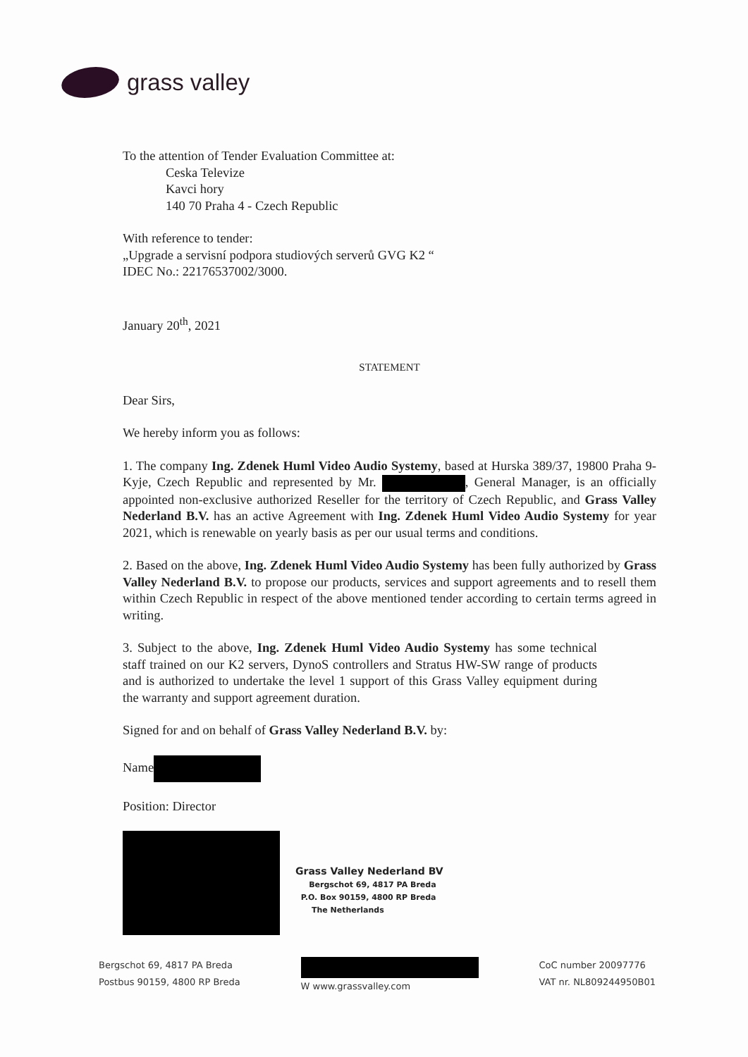grass valley
To the attention of Tender Evaluation Committee at:
Ceska Televize
Kavci hory
140 70 Praha 4 - Czech Republic
With reference to tender:
„Upgrade a servisní podpora studiových serverů GVG K2 “
IDEC No.: 22176537002/3000.
January 20<sup>th</sup>, 2021
STATEMENT
Dear Sirs,
We hereby inform you as follows:
1. The company Ing. Zdenek Huml Video Audio Systemy, based at Hurska 389/37, 19800 Praha 9-Kyje, Czech Republic and represented by Mr. , General Manager, is an officially appointed non-exclusive authorized Reseller for the territory of Czech Republic, and Grass Valley Nederland B.V. has an active Agreement with Ing. Zdenek Huml Video Audio Systemy for year 2021, which is renewable on yearly basis as per our usual terms and conditions.
2. Based on the above, Ing. Zdenek Huml Video Audio Systemy has been fully authorized by Grass Valley Nederland B.V. to propose our products, services and support agreements and to resell them within Czech Republic in respect of the above mentioned tender according to certain terms agreed in writing.
3. Subject to the above, Ing. Zdenek Huml Video Audio Systemy has some technical staff trained on our K2 servers, DynoS controllers and Stratus HW-SW range of products and is authorized to undertake the level 1 support of this Grass Valley equipment during the warranty and support agreement duration.
Signed for and on behalf of Grass Valley Nederland B.V. by:
Name
Position: Director
Grass Valley Nederland BV
Bergschot 69, 4817 PA Breda
P.O. Box 90159, 4800 RP Breda
The Netherlands
Bergschot 69, 4817 PA Breda
Postbus 90159, 4800 RP Breda
W www.grassvalley.com CoC number 20097776
VAT nr. NL809244950B01